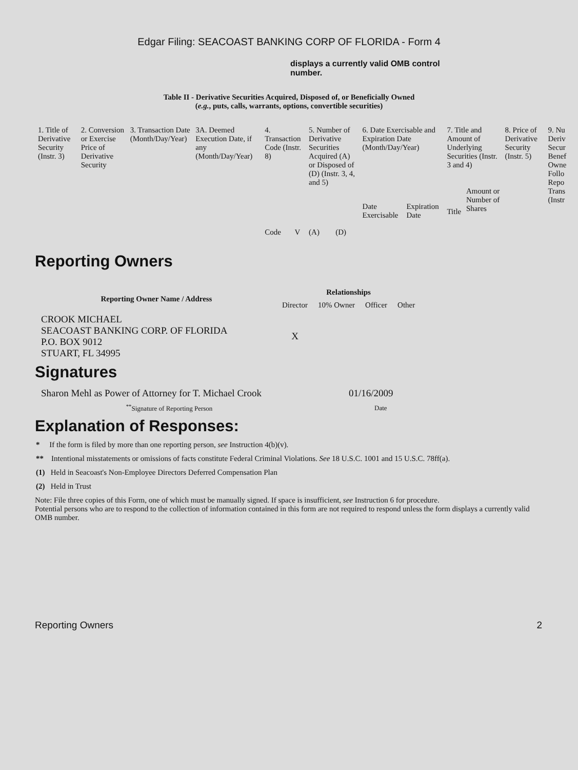Edgar Filing: SEACOAST BANKING CORP OF FLORIDA - Form 4
displays a currently valid OMB control number.
Table II - Derivative Securities Acquired, Disposed of, or Beneficially Owned
(e.g., puts, calls, warrants, options, convertible securities)
| 1. Title of Derivative Security (Instr. 3) | 2. Conversion or Exercise Price of Derivative Security | 3. Transaction Date (Month/Day/Year) | 3A. Deemed Execution Date, if any (Month/Day/Year) | 4. Transaction Code (Instr. 8) | | 5. Number of Derivative Securities Acquired (A) or Disposed of (D) (Instr. 3, 4, and 5) | | 6. Date Exercisable and Expiration Date (Month/Day/Year) | | 7. Title and Amount of Underlying Securities (Instr. 3 and 4) | | 8. Price of Derivative Security (Instr. 5) | 9. Nu Deriv Secur Benef Owne Follo Repo Trans (Instr |
| | | | | Code | V | (A) | (D) | Date Exercisable | Expiration Date | Title | Amount or Number of Shares | | |
Reporting Owners
| Reporting Owner Name / Address | Relationships | | | |
| --- | --- | --- | --- | --- |
| | Director | 10% Owner | Officer | Other |
| CROOK MICHAEL SEACOAST BANKING CORP. OF FLORIDA P.O. BOX 9012 STUART, FL 34995 | X | | | |
Signatures
| Sharon Mehl as Power of Attorney for T. Michael Crook | 01/16/2009 |
| <sup>**</sup> Signature of Reporting Person | Date |
Explanation of Responses:
* If the form is filed by more than one reporting person, see Instruction 4(b)(v).
** Intentional misstatements or omissions of facts constitute Federal Criminal Violations. See 18 U.S.C. 1001 and 15 U.S.C. 78ff(a).
(1) Held in Seacoast's Non-Employee Directors Deferred Compensation Plan
(2) Held in Trust
Note: File three copies of this Form, one of which must be manually signed. If space is insufficient, see Instruction 6 for procedure.
Potential persons who are to respond to the collection of information contained in this form are not required to respond unless the form displays a currently valid OMB number.
Reporting Owners 2